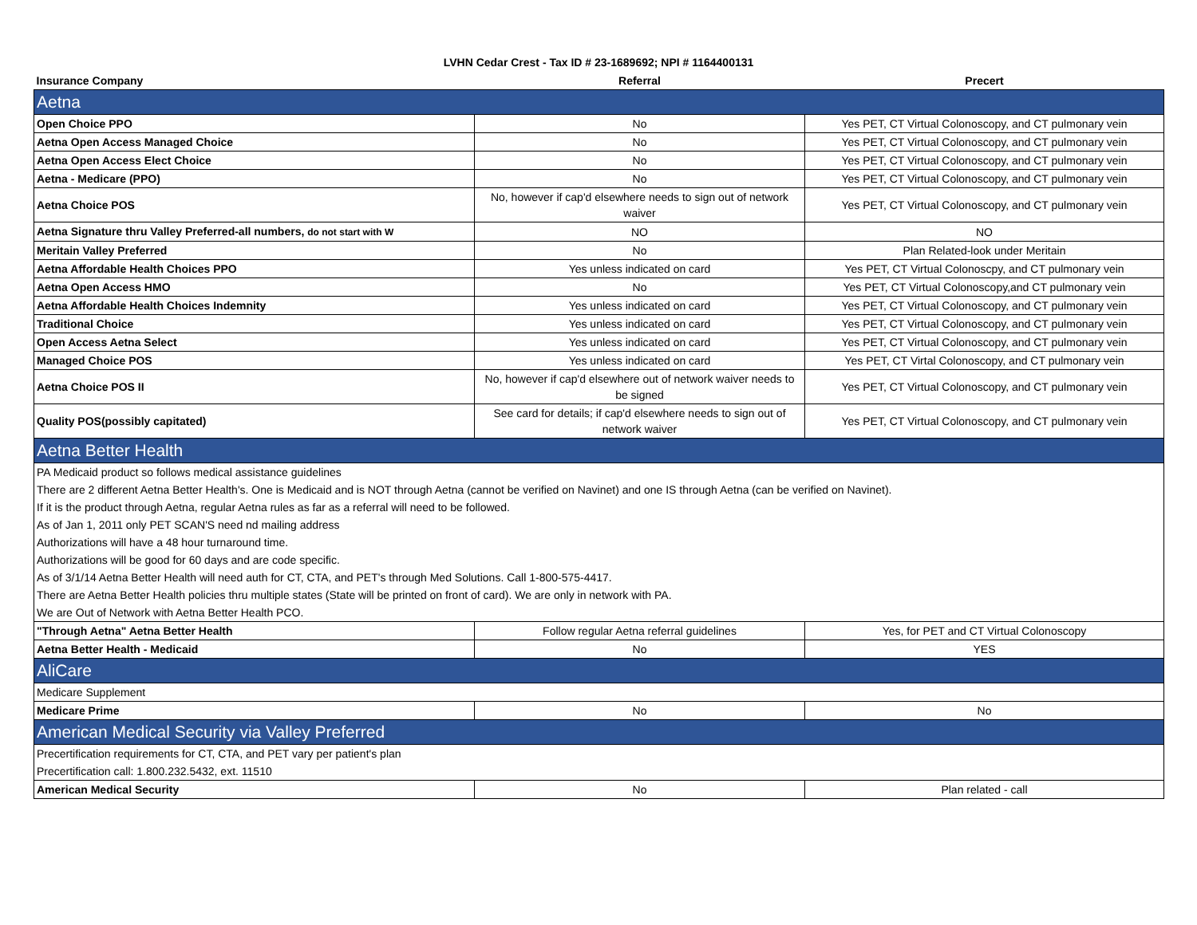LVHN Cedar Crest - Tax ID # 23-1689692; NPI # 1164400131
| Insurance Company | Referral | Precert |
| --- | --- | --- |
| Aetna | | |
| Open Choice PPO | No | Yes PET, CT Virtual Colonoscopy, and CT pulmonary vein |
| Aetna Open Access Managed Choice | No | Yes PET, CT Virtual Colonoscopy, and CT pulmonary vein |
| Aetna Open Access Elect Choice | No | Yes PET, CT Virtual Colonoscopy, and CT pulmonary vein |
| Aetna - Medicare (PPO) | No | Yes PET, CT Virtual Colonoscopy, and CT pulmonary vein |
| Aetna Choice POS | No, however if cap'd elsewhere needs to sign out of network waiver | Yes PET, CT Virtual Colonoscopy, and CT pulmonary vein |
| Aetna Signature thru Valley Preferred-all numbers, do not start with W | NO | NO |
| Meritain Valley Preferred | No | Plan Related-look under Meritain |
| Aetna Affordable Health Choices PPO | Yes unless indicated on card | Yes PET, CT Virtual Colonoscpy, and CT pulmonary vein |
| Aetna Open Access HMO | No | Yes PET, CT Virtual Colonoscopy,and CT pulmonary vein |
| Aetna Affordable Health Choices Indemnity | Yes unless indicated on card | Yes PET, CT Virtual Colonoscopy, and CT pulmonary vein |
| Traditional Choice | Yes unless indicated on card | Yes PET, CT Virtual Colonoscopy, and CT pulmonary vein |
| Open Access Aetna Select | Yes unless indicated on card | Yes PET, CT Virtual Colonoscopy, and CT pulmonary vein |
| Managed Choice POS | Yes unless indicated on card | Yes PET, CT Virtal Colonoscopy, and CT pulmonary vein |
| Aetna Choice POS II | No, however if cap'd elsewhere out of network waiver needs to be signed | Yes PET, CT Virtual Colonoscopy, and CT pulmonary vein |
| Quality POS(possibly capitated) | See card for details; if cap'd elsewhere needs to sign out of network waiver | Yes PET, CT Virtual Colonoscopy, and CT pulmonary vein |
| Aetna Better Health | | |
| PA Medicaid product so follows medical assistance guidelines | | |
| There are 2 different Aetna Better Health's. One is Medicaid and is NOT through Aetna (cannot be verified on Navinet) and one IS through Aetna (can be verified on Navinet). | | |
| If it is the product through Aetna, regular Aetna rules as far as a referral will need to be followed. | | |
| As of Jan 1, 2011 only PET SCAN'S need nd mailing address | | |
| Authorizations will have a 48 hour turnaround time. | | |
| Authorizations will be good for 60 days and are code specific. | | |
| As of 3/1/14 Aetna Better Health will need auth for CT, CTA, and PET's through Med Solutions. Call 1-800-575-4417. | | |
| There are Aetna Better Health policies thru multiple states (State will be printed on front of card). We are only in network with PA. | | |
| We are Out of Network with Aetna Better Health PCO. | | |
| "Through Aetna" Aetna Better Health | Follow regular Aetna referral guidelines | Yes, for PET and CT Virtual Colonoscopy |
| Aetna Better Health - Medicaid | No | YES |
| AliCare | | |
| Medicare Supplement | | |
| Medicare Prime | No | No |
| American Medical Security via Valley Preferred | | |
| Precertification requirements for CT, CTA, and PET vary per patient's plan | | |
| Precertification call: 1.800.232.5432, ext. 11510 | | |
| American Medical Security | No | Plan related - call |